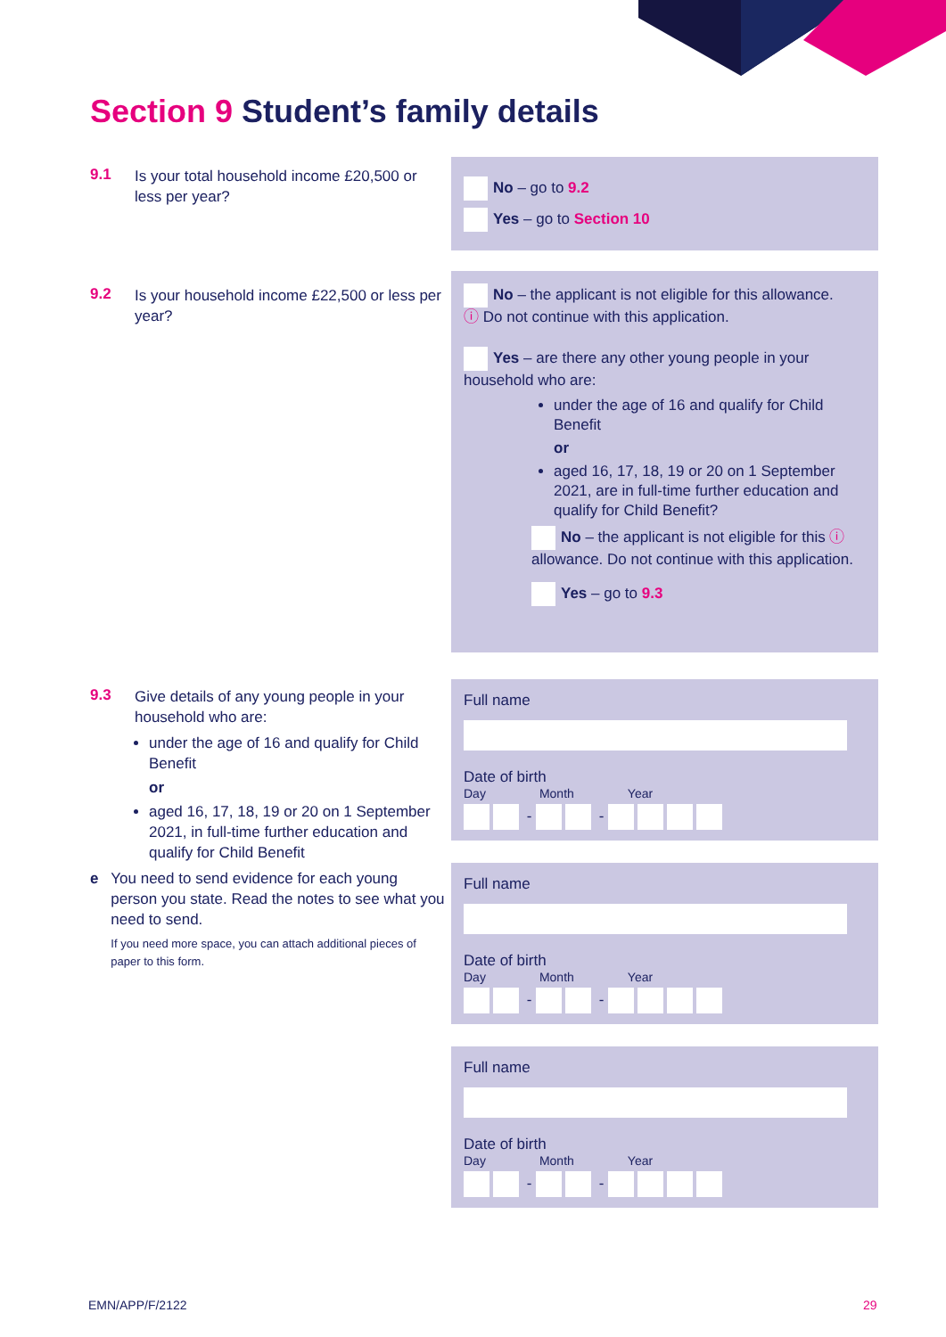Section 9 Student’s family details
9.1
Is your total household income £20,500 or less per year?
No – go to 9.2
Yes – go to Section 10
9.2
Is your household income £22,500 or less per year?
No – the applicant is not eligible for this allowance.
ⓘ Do not continue with this application.
Yes – are there any other young people in your household who are:
under the age of 16 and qualify for Child Benefit
or
aged 16, 17, 18, 19 or 20 on 1 September 2021, are in full-time further education and qualify for Child Benefit?
No – the applicant is not eligible for this ⓘ allowance. Do not continue with this application.
Yes – go to 9.3
9.3
Give details of any young people in your household who are:
under the age of 16 and qualify for Child Benefit
or
aged 16, 17, 18, 19 or 20 on 1 September 2021, in full-time further education and qualify for Child Benefit
e You need to send evidence for each young person you state. Read the notes to see what you need to send.
If you need more space, you can attach additional pieces of paper to this form.
Full name
Date of birth
Day Month Year
- -
Full name
Date of birth
Day Month Year
- -
Full name
Date of birth
Day Month Year
- -
EMN/APP/F/2122 29